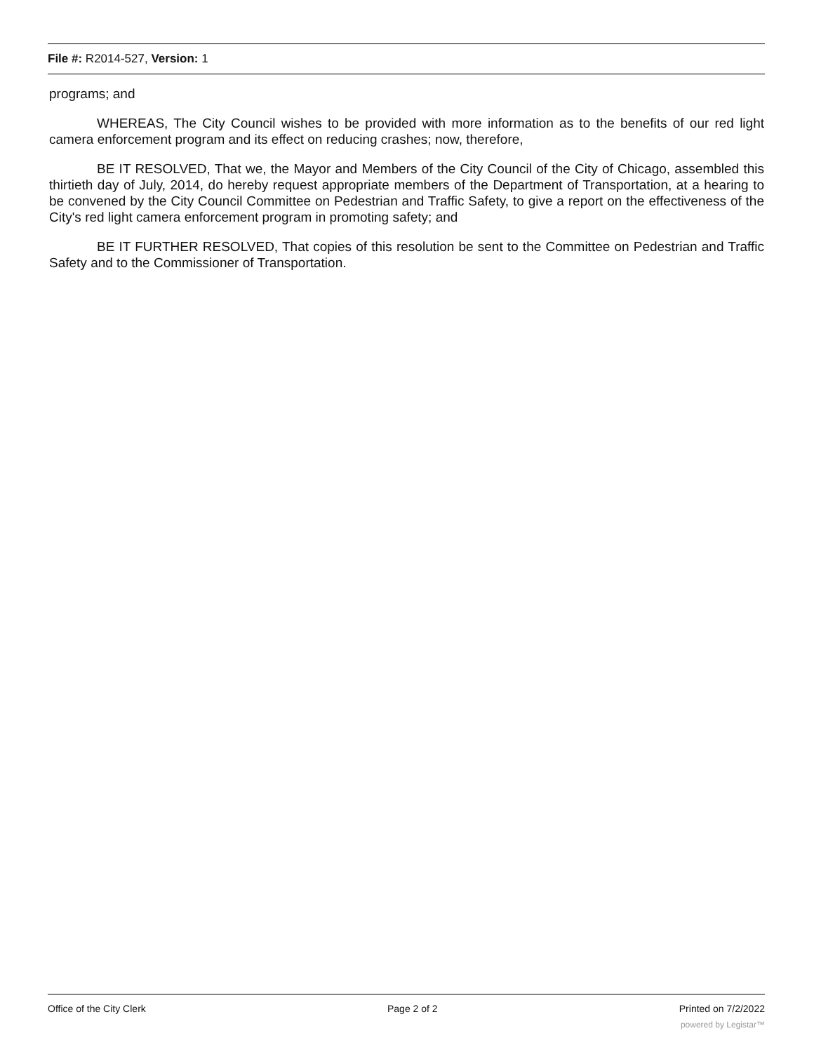File #: R2014-527, Version: 1
programs; and
WHEREAS, The City Council wishes to be provided with more information as to the benefits of our red light camera enforcement program and its effect on reducing crashes; now, therefore,
BE IT RESOLVED, That we, the Mayor and Members of the City Council of the City of Chicago, assembled this thirtieth day of July, 2014, do hereby request appropriate members of the Department of Transportation, at a hearing to be convened by the City Council Committee on Pedestrian and Traffic Safety, to give a report on the effectiveness of the City's red light camera enforcement program in promoting safety; and
BE IT FURTHER RESOLVED, That copies of this resolution be sent to the Committee on Pedestrian and Traffic Safety and to the Commissioner of Transportation.
Office of the City Clerk Page 2 of 2 Printed on 7/2/2022
powered by Legistar™